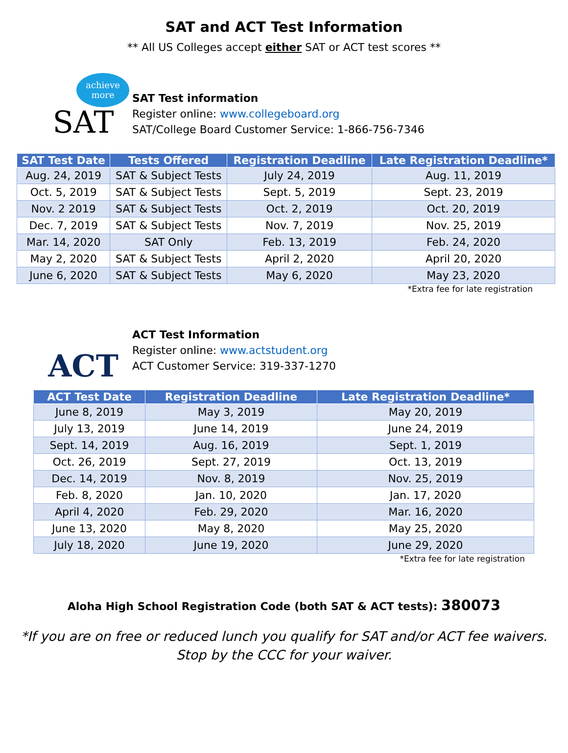SAT and ACT Test Information
** All US Colleges accept either SAT or ACT test scores **
achieve
more
SAT
SAT Test information
Register online: www.collegeboard.org
SAT/College Board Customer Service: 1-866-756-7346
| SAT Test Date | Tests Offered | Registration Deadline | Late Registration Deadline* |
| --- | --- | --- | --- |
| Aug. 24, 2019 | SAT & Subject Tests | July 24, 2019 | Aug. 11, 2019 |
| Oct. 5, 2019 | SAT & Subject Tests | Sept. 5, 2019 | Sept. 23, 2019 |
| Nov. 2 2019 | SAT & Subject Tests | Oct. 2, 2019 | Oct. 20, 2019 |
| Dec. 7, 2019 | SAT & Subject Tests | Nov. 7, 2019 | Nov. 25, 2019 |
| Mar. 14, 2020 | SAT Only | Feb. 13, 2019 | Feb. 24, 2020 |
| May 2, 2020 | SAT & Subject Tests | April 2, 2020 | April 20, 2020 |
| June 6, 2020 | SAT & Subject Tests | May 6, 2020 | May 23, 2020 |
*Extra fee for late registration
ACT
ACT Test Information
Register online: www.actstudent.org
ACT Customer Service: 319-337-1270
| ACT Test Date | Registration Deadline | Late Registration Deadline* |
| --- | --- | --- |
| June 8, 2019 | May 3, 2019 | May 20, 2019 |
| July 13, 2019 | June 14, 2019 | June 24, 2019 |
| Sept. 14, 2019 | Aug. 16, 2019 | Sept. 1, 2019 |
| Oct. 26, 2019 | Sept. 27, 2019 | Oct. 13, 2019 |
| Dec. 14, 2019 | Nov. 8, 2019 | Nov. 25, 2019 |
| Feb. 8, 2020 | Jan. 10, 2020 | Jan. 17, 2020 |
| April 4, 2020 | Feb. 29, 2020 | Mar. 16, 2020 |
| June 13, 2020 | May 8, 2020 | May 25, 2020 |
| July 18, 2020 | June 19, 2020 | June 29, 2020 |
*Extra fee for late registration
Aloha High School Registration Code (both SAT & ACT tests): 380073
*If you are on free or reduced lunch you qualify for SAT and/or ACT fee waivers.
Stop by the CCC for your waiver.